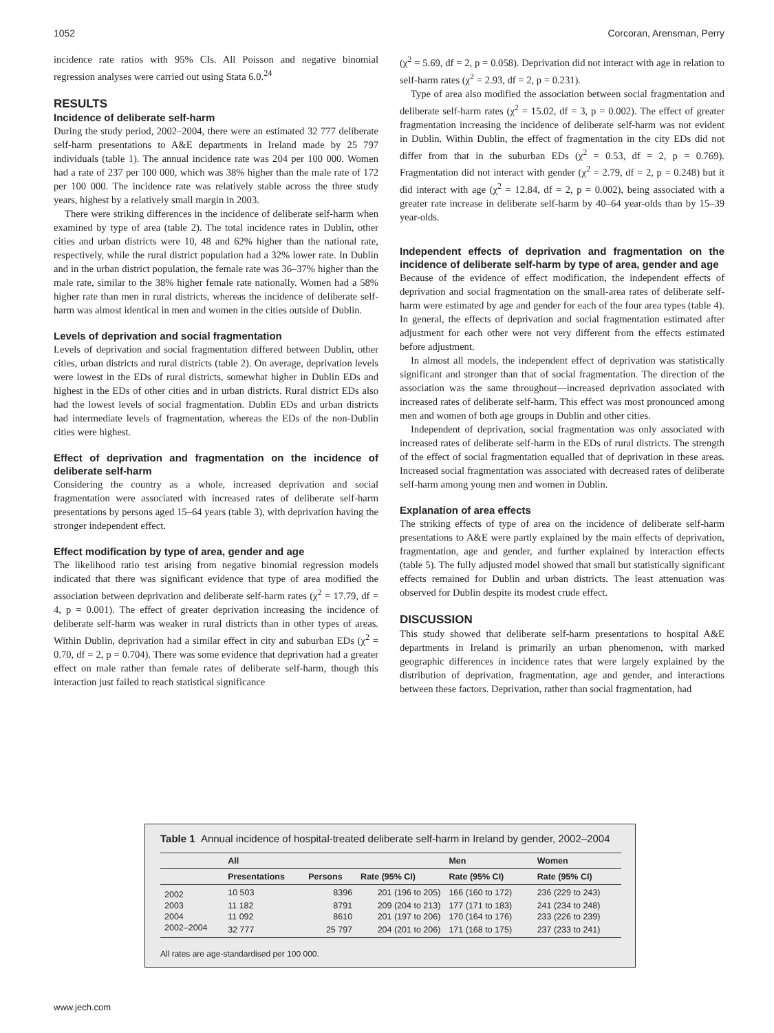1052 Corcoran, Arensman, Perry
incidence rate ratios with 95% CIs. All Poisson and negative binomial regression analyses were carried out using Stata 6.0.<sup>24</sup>
RESULTS
Incidence of deliberate self-harm
During the study period, 2002–2004, there were an estimated 32 777 deliberate self-harm presentations to A&E departments in Ireland made by 25 797 individuals (table 1). The annual incidence rate was 204 per 100 000. Women had a rate of 237 per 100 000, which was 38% higher than the male rate of 172 per 100 000. The incidence rate was relatively stable across the three study years, highest by a relatively small margin in 2003.
There were striking differences in the incidence of deliberate self-harm when examined by type of area (table 2). The total incidence rates in Dublin, other cities and urban districts were 10, 48 and 62% higher than the national rate, respectively, while the rural district population had a 32% lower rate. In Dublin and in the urban district population, the female rate was 36–37% higher than the male rate, similar to the 38% higher female rate nationally. Women had a 58% higher rate than men in rural districts, whereas the incidence of deliberate self-harm was almost identical in men and women in the cities outside of Dublin.
Levels of deprivation and social fragmentation
Levels of deprivation and social fragmentation differed between Dublin, other cities, urban districts and rural districts (table 2). On average, deprivation levels were lowest in the EDs of rural districts, somewhat higher in Dublin EDs and highest in the EDs of other cities and in urban districts. Rural district EDs also had the lowest levels of social fragmentation. Dublin EDs and urban districts had intermediate levels of fragmentation, whereas the EDs of the non-Dublin cities were highest.
Effect of deprivation and fragmentation on the incidence of deliberate self-harm
Considering the country as a whole, increased deprivation and social fragmentation were associated with increased rates of deliberate self-harm presentations by persons aged 15–64 years (table 3), with deprivation having the stronger independent effect.
Effect modification by type of area, gender and age
The likelihood ratio test arising from negative binomial regression models indicated that there was significant evidence that type of area modified the association between deprivation and deliberate self-harm rates (χ<sup>2</sup> = 17.79, df = 4, p = 0.001). The effect of greater deprivation increasing the incidence of deliberate self-harm was weaker in rural districts than in other types of areas. Within Dublin, deprivation had a similar effect in city and suburban EDs (χ<sup>2</sup> = 0.70, df = 2, p = 0.704). There was some evidence that deprivation had a greater effect on male rather than female rates of deliberate self-harm, though this interaction just failed to reach statistical significance
(χ<sup>2</sup> = 5.69, df = 2, p = 0.058). Deprivation did not interact with age in relation to self-harm rates (χ<sup>2</sup> = 2.93, df = 2, p = 0.231).
Type of area also modified the association between social fragmentation and deliberate self-harm rates (χ<sup>2</sup> = 15.02, df = 3, p = 0.002). The effect of greater fragmentation increasing the incidence of deliberate self-harm was not evident in Dublin. Within Dublin, the effect of fragmentation in the city EDs did not differ from that in the suburban EDs (χ<sup>2</sup> = 0.53, df = 2, p = 0.769). Fragmentation did not interact with gender (χ<sup>2</sup> = 2.79, df = 2, p = 0.248) but it did interact with age (χ<sup>2</sup> = 12.84, df = 2, p = 0.002), being associated with a greater rate increase in deliberate self-harm by 40–64 year-olds than by 15–39 year-olds.
Independent effects of deprivation and fragmentation on the incidence of deliberate self-harm by type of area, gender and age
Because of the evidence of effect modification, the independent effects of deprivation and social fragmentation on the small-area rates of deliberate self-harm were estimated by age and gender for each of the four area types (table 4). In general, the effects of deprivation and social fragmentation estimated after adjustment for each other were not very different from the effects estimated before adjustment.
In almost all models, the independent effect of deprivation was statistically significant and stronger than that of social fragmentation. The direction of the association was the same throughout—increased deprivation associated with increased rates of deliberate self-harm. This effect was most pronounced among men and women of both age groups in Dublin and other cities.
Independent of deprivation, social fragmentation was only associated with increased rates of deliberate self-harm in the EDs of rural districts. The strength of the effect of social fragmentation equalled that of deprivation in these areas. Increased social fragmentation was associated with decreased rates of deliberate self-harm among young men and women in Dublin.
Explanation of area effects
The striking effects of type of area on the incidence of deliberate self-harm presentations to A&E were partly explained by the main effects of deprivation, fragmentation, age and gender, and further explained by interaction effects (table 5). The fully adjusted model showed that small but statistically significant effects remained for Dublin and urban districts. The least attenuation was observed for Dublin despite its modest crude effect.
DISCUSSION
This study showed that deliberate self-harm presentations to hospital A&E departments in Ireland is primarily an urban phenomenon, with marked geographic differences in incidence rates that were largely explained by the distribution of deprivation, fragmentation, age and gender, and interactions between these factors. Deprivation, rather than social fragmentation, had
Table 1 Annual incidence of hospital-treated deliberate self-harm in Ireland by gender, 2002–2004
| | All | | | Men | Women |
| --- | --- | --- | --- | --- | --- |
| | Presentations | Persons | Rate (95% CI) | Rate (95% CI) | Rate (95% CI) |
| 2002 | 10 503 | 8396 | 201 (196 to 205) | 166 (160 to 172) | 236 (229 to 243) |
| 2003 | 11 182 | 8791 | 209 (204 to 213) | 177 (171 to 183) | 241 (234 to 248) |
| 2004 | 11 092 | 8610 | 201 (197 to 206) | 170 (164 to 176) | 233 (226 to 239) |
| 2002–2004 | 32 777 | 25 797 | 204 (201 to 206) | 171 (168 to 175) | 237 (233 to 241) |
All rates are age-standardised per 100 000.
www.jech.com